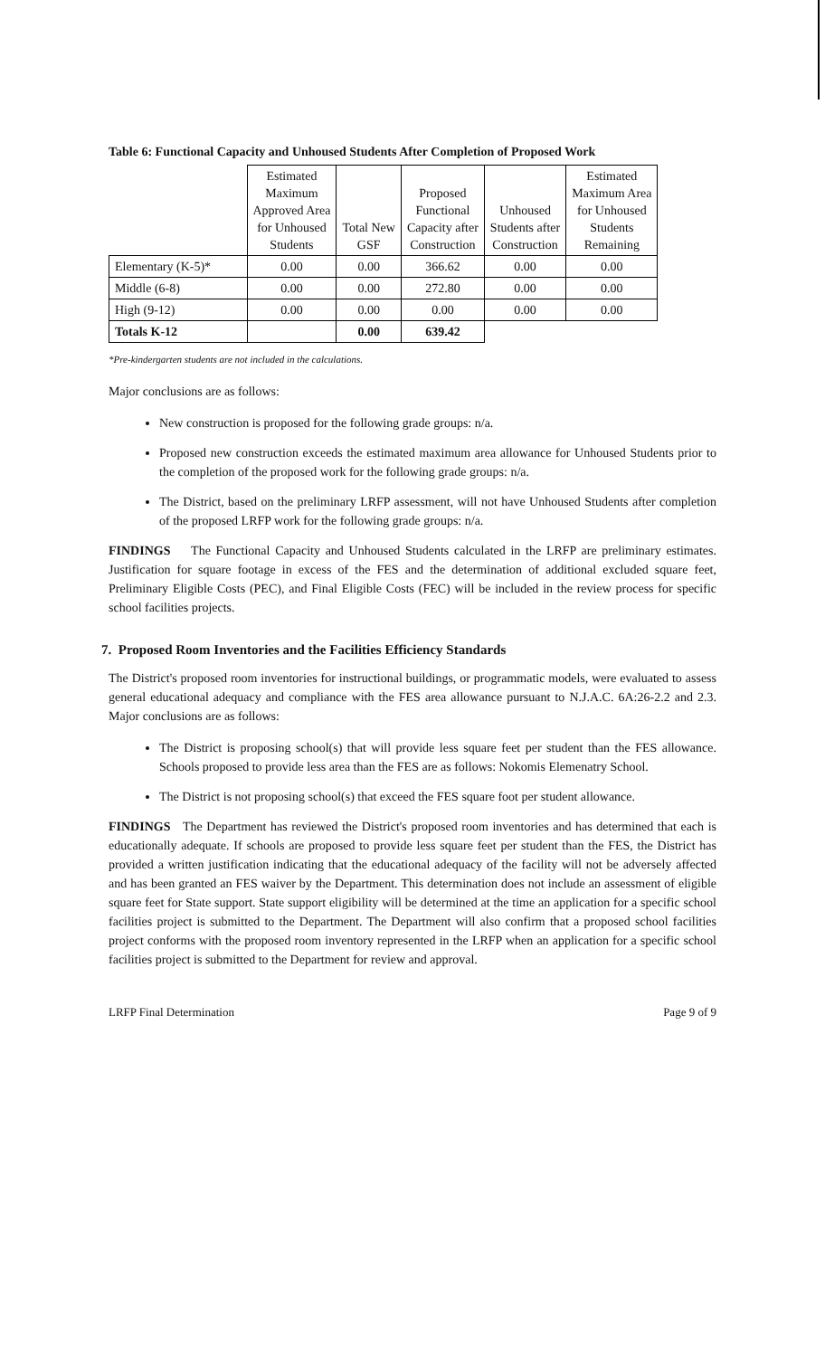Table 6: Functional Capacity and Unhoused Students After Completion of Proposed Work
| | Estimated Maximum Approved Area for Unhoused Students | Total New GSF | Proposed Functional Capacity after Construction | Unhoused Students after Construction | Estimated Maximum Area for Unhoused Students Remaining |
| --- | --- | --- | --- | --- | --- |
| Elementary (K-5)* | 0.00 | 0.00 | 366.62 | 0.00 | 0.00 |
| Middle (6-8) | 0.00 | 0.00 | 272.80 | 0.00 | 0.00 |
| High (9-12) | 0.00 | 0.00 | 0.00 | 0.00 | 0.00 |
| Totals K-12 | | 0.00 | 639.42 | | |
*Pre-kindergarten students are not included in the calculations.
Major conclusions are as follows:
New construction is proposed for the following grade groups: n/a.
Proposed new construction exceeds the estimated maximum area allowance for Unhoused Students prior to the completion of the proposed work for the following grade groups: n/a.
The District, based on the preliminary LRFP assessment, will not have Unhoused Students after completion of the proposed LRFP work for the following grade groups: n/a.
FINDINGS The Functional Capacity and Unhoused Students calculated in the LRFP are preliminary estimates. Justification for square footage in excess of the FES and the determination of additional excluded square feet, Preliminary Eligible Costs (PEC), and Final Eligible Costs (FEC) will be included in the review process for specific school facilities projects.
7. Proposed Room Inventories and the Facilities Efficiency Standards
The District's proposed room inventories for instructional buildings, or programmatic models, were evaluated to assess general educational adequacy and compliance with the FES area allowance pursuant to N.J.A.C. 6A:26-2.2 and 2.3. Major conclusions are as follows:
The District is proposing school(s) that will provide less square feet per student than the FES allowance. Schools proposed to provide less area than the FES are as follows: Nokomis Elemenatry School.
The District is not proposing school(s) that exceed the FES square foot per student allowance.
FINDINGS The Department has reviewed the District's proposed room inventories and has determined that each is educationally adequate. If schools are proposed to provide less square feet per student than the FES, the District has provided a written justification indicating that the educational adequacy of the facility will not be adversely affected and has been granted an FES waiver by the Department. This determination does not include an assessment of eligible square feet for State support. State support eligibility will be determined at the time an application for a specific school facilities project is submitted to the Department. The Department will also confirm that a proposed school facilities project conforms with the proposed room inventory represented in the LRFP when an application for a specific school facilities project is submitted to the Department for review and approval.
LRFP Final Determination Page 9 of 9